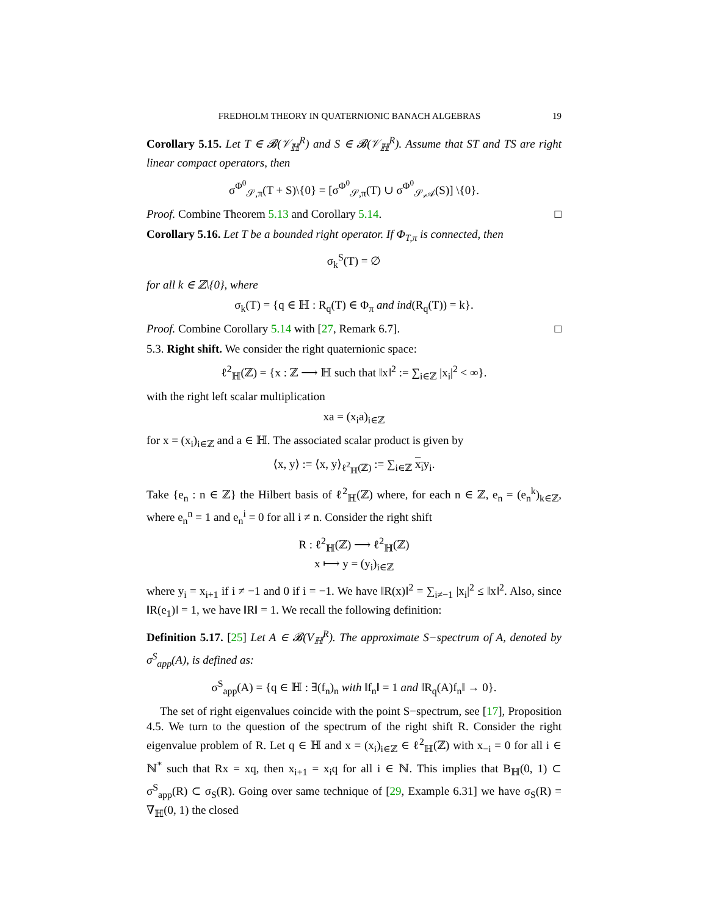FREDHOLM THEORY IN QUATERNIONIC BANACH ALGEBRAS 19
Corollary 5.15. Let T ∈ 𝓑(𝒱<sub>ℍ</sub><sup>R</sup>) and S ∈ 𝓑(𝒱<sub>ℍ</sub><sup>R</sup>). Assume that ST and TS are right linear compact operators, then
σ<sup>Φ<sup>0</sup></sup><sub>𝒮,π</sub>(T + S)\{0} = [σ<sup>Φ<sup>0</sup></sup><sub>𝒮,π</sub>(T) ∪ σ<sup>Φ<sup>0</sup></sup><sub>𝒮,𝒜</sub>(S)] \{0}.
Proof. Combine Theorem 5.13 and Corollary 5.14. □
Corollary 5.16. Let T be a bounded right operator. If Φ<sub>T,π</sub> is connected, then
σ<sub>k</sub><sup>S</sup>(T) = ∅
for all k ∈ ℤ\{0}, where
σ<sub>k</sub>(T) = {q ∈ ℍ : R<sub>q</sub>(T) ∈ Φ<sub>π</sub> and ind(R<sub>q</sub>(T)) = k}.
Proof. Combine Corollary 5.14 with [27, Remark 6.7]. □
5.3. Right shift. We consider the right quaternionic space:
ℓ<sup>2</sup><sub>ℍ</sub>(ℤ) = {x : ℤ ⟶ ℍ such that ‖x‖<sup>2</sup> := ∑<sub>i∈ℤ</sub> |x<sub>i</sub>|<sup>2</sup> < ∞}.
with the right left scalar multiplication
xa = (x<sub>i</sub>a)<sub>i∈ℤ</sub>
for x = (x<sub>i</sub>)<sub>i∈ℤ</sub> and a ∈ ℍ. The associated scalar product is given by
⟨x, y⟩ := ⟨x, y⟩<sub>ℓ<sup>2</sup><sub>ℍ</sub>(ℤ)</sub> := ∑<sub>i∈ℤ</sub> x<sub>i</sub>y<sub>i</sub>.
Take {e<sub>n</sub> : n ∈ ℤ} the Hilbert basis of ℓ<sup>2</sup><sub>ℍ</sub>(ℤ) where, for each n ∈ ℤ, e<sub>n</sub> = (e<sub>n</sub><sup>k</sup>)<sub>k∈ℤ</sub>, where e<sub>n</sub><sup>n</sup> = 1 and e<sub>n</sub><sup>i</sup> = 0 for all i ≠ n. Consider the right shift
R : ℓ<sup>2</sup><sub>ℍ</sub>(ℤ) ⟶ ℓ<sup>2</sup><sub>ℍ</sub>(ℤ)
x ⟼ y = (y<sub>i</sub>)<sub>i∈ℤ</sub>
where y<sub>i</sub> = x<sub>i+1</sub> if i ≠ −1 and 0 if i = −1. We have ‖R(x)‖<sup>2</sup> = ∑<sub>i≠−1</sub> |x<sub>i</sub>|<sup>2</sup> ≤ ‖x‖<sup>2</sup>. Also, since ‖R(e<sub>1</sub>)‖ = 1, we have ‖R‖ = 1. We recall the following definition:
Definition 5.17. [25] Let A ∈ 𝓑(V<sub>ℍ</sub><sup>R</sup>). The approximate S−spectrum of A, denoted by σ<sup>S</sup><sub>app</sub>(A), is defined as:
σ<sup>S</sup><sub>app</sub>(A) = {q ∈ ℍ : ∃(f<sub>n</sub>)<sub>n</sub> with ‖f<sub>n</sub>‖ = 1 and ‖R<sub>q</sub>(A)f<sub>n</sub>‖ → 0}.
The set of right eigenvalues coincide with the point S−spectrum, see [17], Proposition 4.5. We turn to the question of the spectrum of the right shift R. Consider the right eigenvalue problem of R. Let q ∈ ℍ and x = (x<sub>i</sub>)<sub>i∈ℤ</sub> ∈ ℓ<sup>2</sup><sub>ℍ</sub>(ℤ) with x<sub>−i</sub> = 0 for all i ∈ ℕ<sup>*</sup> such that Rx = xq, then x<sub>i+1</sub> = x<sub>i</sub>q for all i ∈ ℕ. This implies that B<sub>ℍ</sub>(0, 1) ⊂ σ<sup>S</sup><sub>app</sub>(R) ⊂ σ<sub>S</sub>(R). Going over same technique of [29, Example 6.31] we have σ<sub>S</sub>(R) = ∇<sub>ℍ</sub>(0, 1) the closed